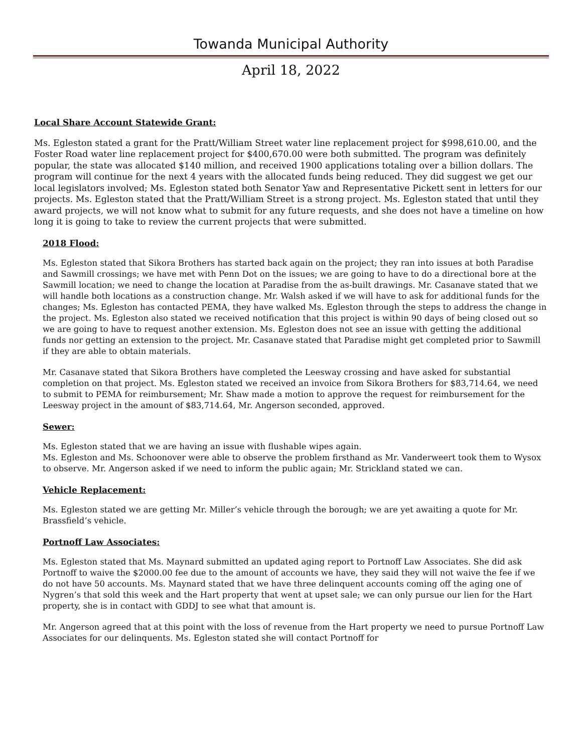Towanda Municipal Authority
April 18, 2022
Local Share Account Statewide Grant:
Ms. Egleston stated a grant for the Pratt/William Street water line replacement project for $998,610.00, and the Foster Road water line replacement project for $400,670.00 were both submitted. The program was definitely popular, the state was allocated $140 million, and received 1900 applications totaling over a billion dollars. The program will continue for the next 4 years with the allocated funds being reduced. They did suggest we get our local legislators involved; Ms. Egleston stated both Senator Yaw and Representative Pickett sent in letters for our projects. Ms. Egleston stated that the Pratt/William Street is a strong project. Ms. Egleston stated that until they award projects, we will not know what to submit for any future requests, and she does not have a timeline on how long it is going to take to review the current projects that were submitted.
2018 Flood:
Ms. Egleston stated that Sikora Brothers has started back again on the project; they ran into issues at both Paradise and Sawmill crossings; we have met with Penn Dot on the issues; we are going to have to do a directional bore at the Sawmill location; we need to change the location at Paradise from the as-built drawings. Mr. Casanave stated that we will handle both locations as a construction change. Mr. Walsh asked if we will have to ask for additional funds for the changes; Ms. Egleston has contacted PEMA, they have walked Ms. Egleston through the steps to address the change in the project. Ms. Egleston also stated we received notification that this project is within 90 days of being closed out so we are going to have to request another extension. Ms. Egleston does not see an issue with getting the additional funds nor getting an extension to the project. Mr. Casanave stated that Paradise might get completed prior to Sawmill if they are able to obtain materials.
Mr. Casanave stated that Sikora Brothers have completed the Leesway crossing and have asked for substantial completion on that project. Ms. Egleston stated we received an invoice from Sikora Brothers for $83,714.64, we need to submit to PEMA for reimbursement; Mr. Shaw made a motion to approve the request for reimbursement for the Leesway project in the amount of $83,714.64, Mr. Angerson seconded, approved.
Sewer:
Ms. Egleston stated that we are having an issue with flushable wipes again.
Ms. Egleston and Ms. Schoonover were able to observe the problem firsthand as Mr. Vanderweert took them to Wysox to observe. Mr. Angerson asked if we need to inform the public again; Mr. Strickland stated we can.
Vehicle Replacement:
Ms. Egleston stated we are getting Mr. Miller’s vehicle through the borough; we are yet awaiting a quote for Mr. Brassfield’s vehicle.
Portnoff Law Associates:
Ms. Egleston stated that Ms. Maynard submitted an updated aging report to Portnoff Law Associates. She did ask Portnoff to waive the $2000.00 fee due to the amount of accounts we have, they said they will not waive the fee if we do not have 50 accounts. Ms. Maynard stated that we have three delinquent accounts coming off the aging one of Nygren’s that sold this week and the Hart property that went at upset sale; we can only pursue our lien for the Hart property, she is in contact with GDDJ to see what that amount is.
Mr. Angerson agreed that at this point with the loss of revenue from the Hart property we need to pursue Portnoff Law Associates for our delinquents. Ms. Egleston stated she will contact Portnoff for